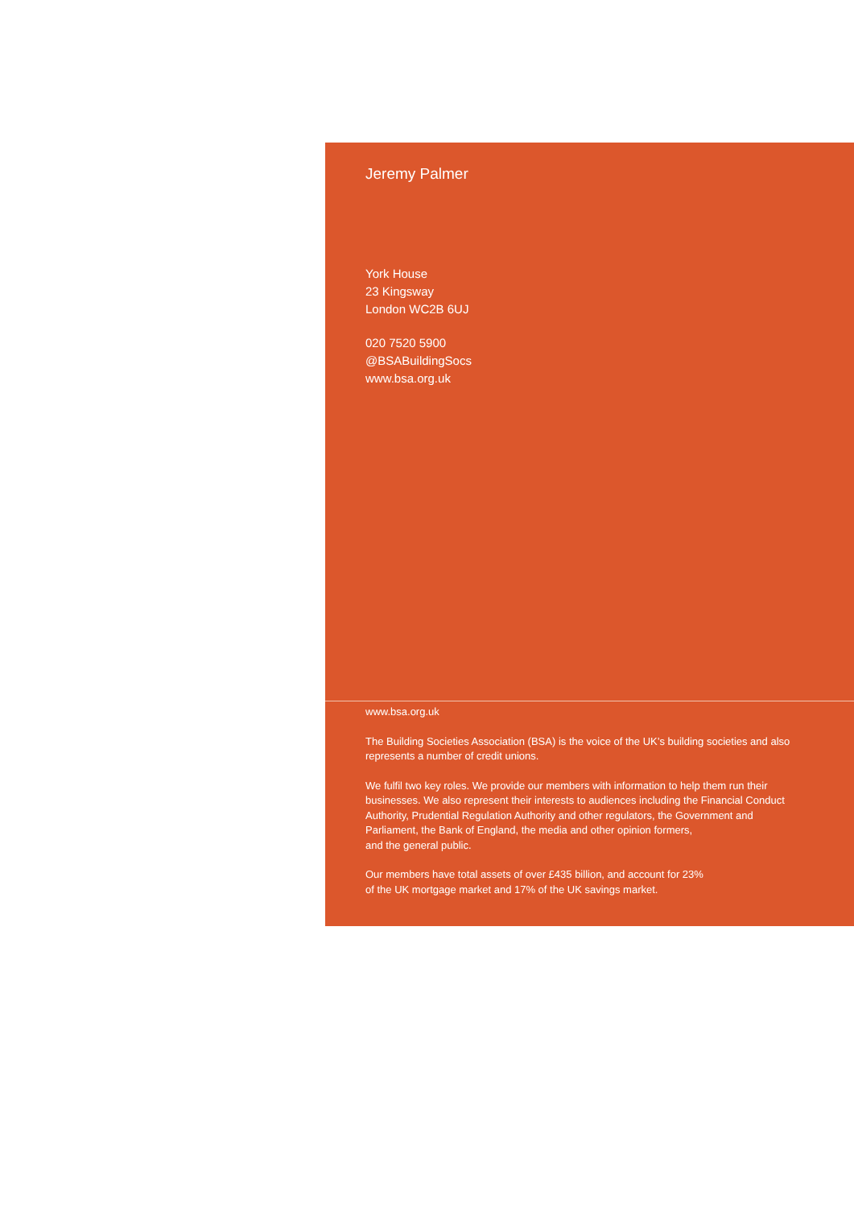Jeremy Palmer
York House
23 Kingsway
London WC2B 6UJ
020 7520 5900
@BSABuildingSocs
www.bsa.org.uk
www.bsa.org.uk
The Building Societies Association (BSA) is the voice of the UK’s building societies and also represents a number of credit unions.
We fulfil two key roles. We provide our members with information to help them run their businesses. We also represent their interests to audiences including the Financial Conduct Authority, Prudential Regulation Authority and other regulators, the Government and Parliament, the Bank of England, the media and other opinion formers,
and the general public.
Our members have total assets of over £435 billion, and account for 23%
of the UK mortgage market and 17% of the UK savings market.